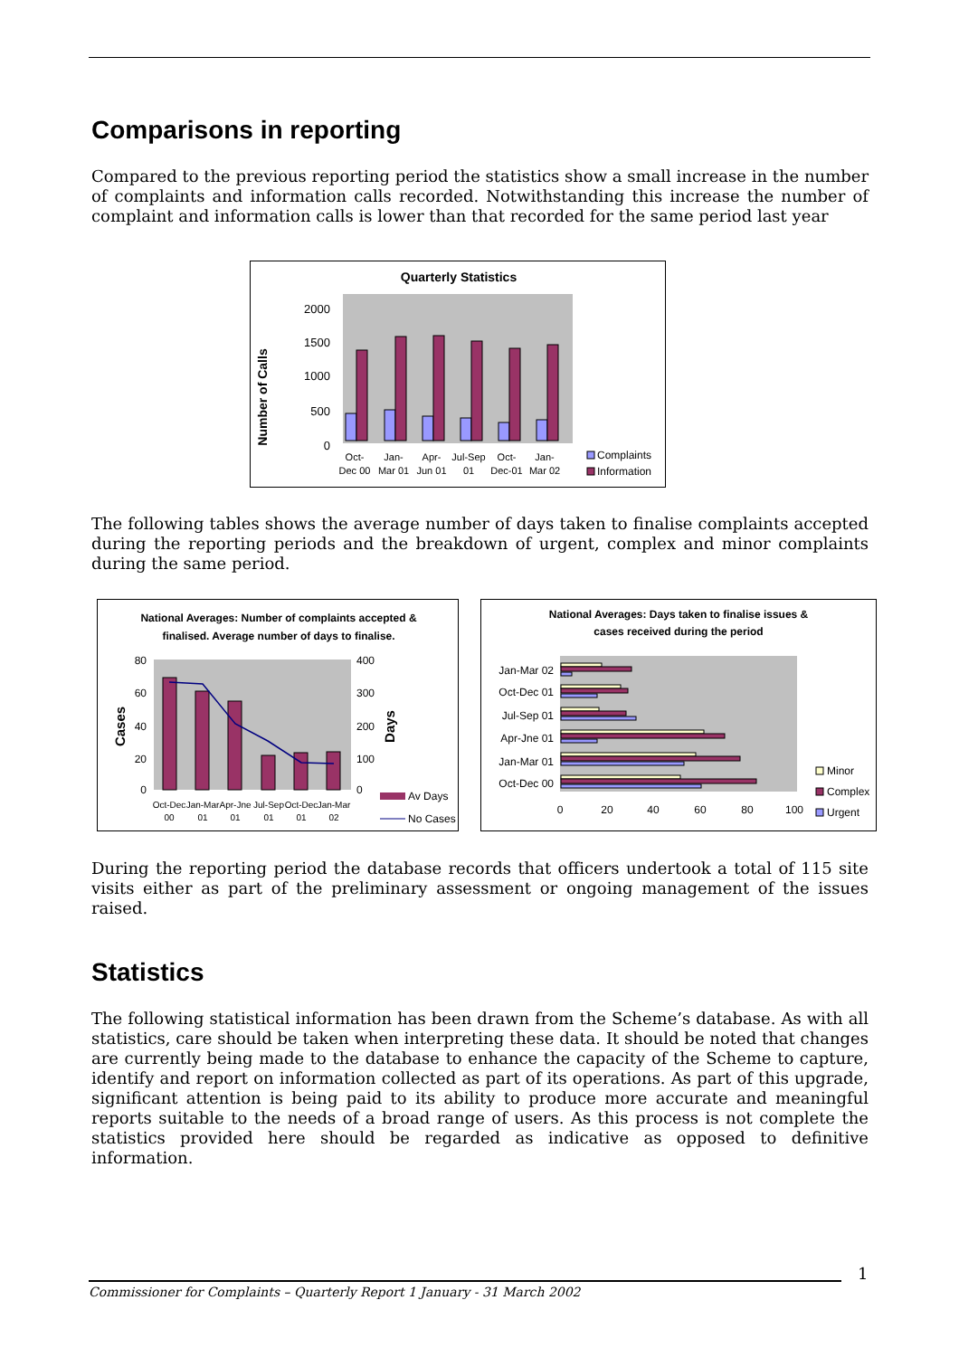Comparisons in reporting
Compared to the previous reporting period the statistics show a small increase in the number of complaints and information calls recorded. Notwithstanding this increase the number of complaint and information calls is lower than that recorded for the same period last year
Quarterly Statistics
Number of Calls
2000
1500
1000
500
0
Oct-
Dec 00
Jan-
Mar 01
Apr-
Jun 01
Jul-Sep
01
Oct-
Dec-01
Jan-
Mar 02
Complaints
Information
The following tables shows the average number of days taken to finalise complaints accepted during the reporting periods and the breakdown of urgent, complex and minor complaints during the same period.
National Averages: Number of complaints accepted &
finalised. Average number of days to finalise.
Cases
Days
80
60
40
20
0
400
300
200
100
0
Oct-Dec
00
Jan-Mar
01
Apr-Jne
01
Jul-Sep
01
Oct-Dec
01
Jan-Mar
02
Av Days
No Cases
National Averages: Days taken to finalise issues &
cases received during the period
Jan-Mar 02
Oct-Dec 01
Jul-Sep 01
Apr-Jne 01
Jan-Mar 01
Oct-Dec 00
0
20
40
60
80
100
Minor
Complex
Urgent
During the reporting period the database records that officers undertook a total of 115 site visits either as part of the preliminary assessment or ongoing management of the issues raised.
Statistics
The following statistical information has been drawn from the Scheme’s database. As with all statistics, care should be taken when interpreting these data. It should be noted that changes are currently being made to the database to enhance the capacity of the Scheme to capture, identify and report on information collected as part of its operations. As part of this upgrade, significant attention is being paid to its ability to produce more accurate and meaningful reports suitable to the needs of a broad range of users. As this process is not complete the statistics provided here should be regarded as indicative as opposed to definitive information.
1
Commissioner for Complaints – Quarterly Report 1 January - 31 March 2002